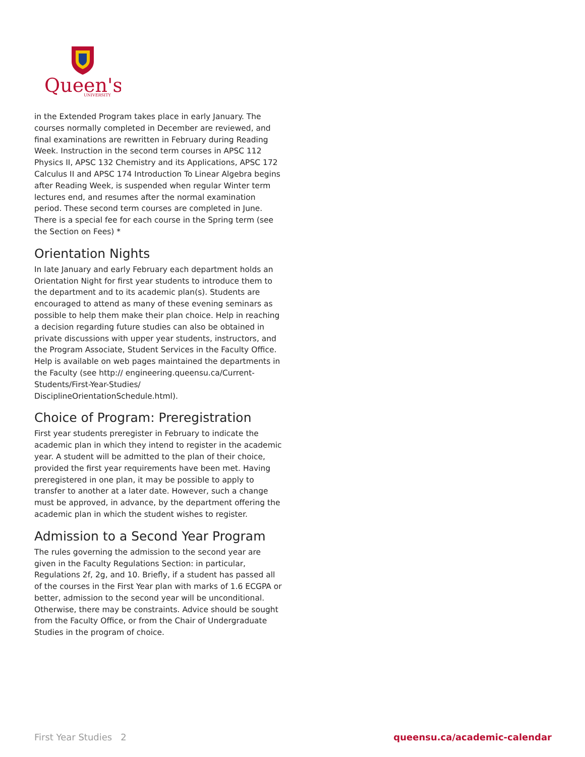Queen's
UNIVERSITY
in the Extended Program takes place in early January. The courses normally completed in December are reviewed, and final examinations are rewritten in February during Reading Week. Instruction in the second term courses in APSC 112 Physics II, APSC 132 Chemistry and its Applications, APSC 172 Calculus II and APSC 174 Introduction To Linear Algebra begins after Reading Week, is suspended when regular Winter term lectures end, and resumes after the normal examination period. These second term courses are completed in June. There is a special fee for each course in the Spring term (see the Section on Fees) *
Orientation Nights
In late January and early February each department holds an Orientation Night for first year students to introduce them to the department and to its academic plan(s). Students are encouraged to attend as many of these evening seminars as possible to help them make their plan choice. Help in reaching a decision regarding future studies can also be obtained in private discussions with upper year students, instructors, and the Program Associate, Student Services in the Faculty Office. Help is available on web pages maintained the departments in the Faculty (see http:// engineering.queensu.ca/Current-Students/First-Year-Studies/ DisciplineOrientationSchedule.html).
Choice of Program: Preregistration
First year students preregister in February to indicate the academic plan in which they intend to register in the academic year. A student will be admitted to the plan of their choice, provided the first year requirements have been met. Having preregistered in one plan, it may be possible to apply to transfer to another at a later date. However, such a change must be approved, in advance, by the department offering the academic plan in which the student wishes to register.
Admission to a Second Year Program
The rules governing the admission to the second year are given in the Faculty Regulations Section: in particular, Regulations 2f, 2g, and 10. Briefly, if a student has passed all of the courses in the First Year plan with marks of 1.6 ECGPA or better, admission to the second year will be unconditional. Otherwise, there may be constraints. Advice should be sought from the Faculty Office, or from the Chair of Undergraduate Studies in the program of choice.
First Year Studies 2 queensu.ca/academic-calendar